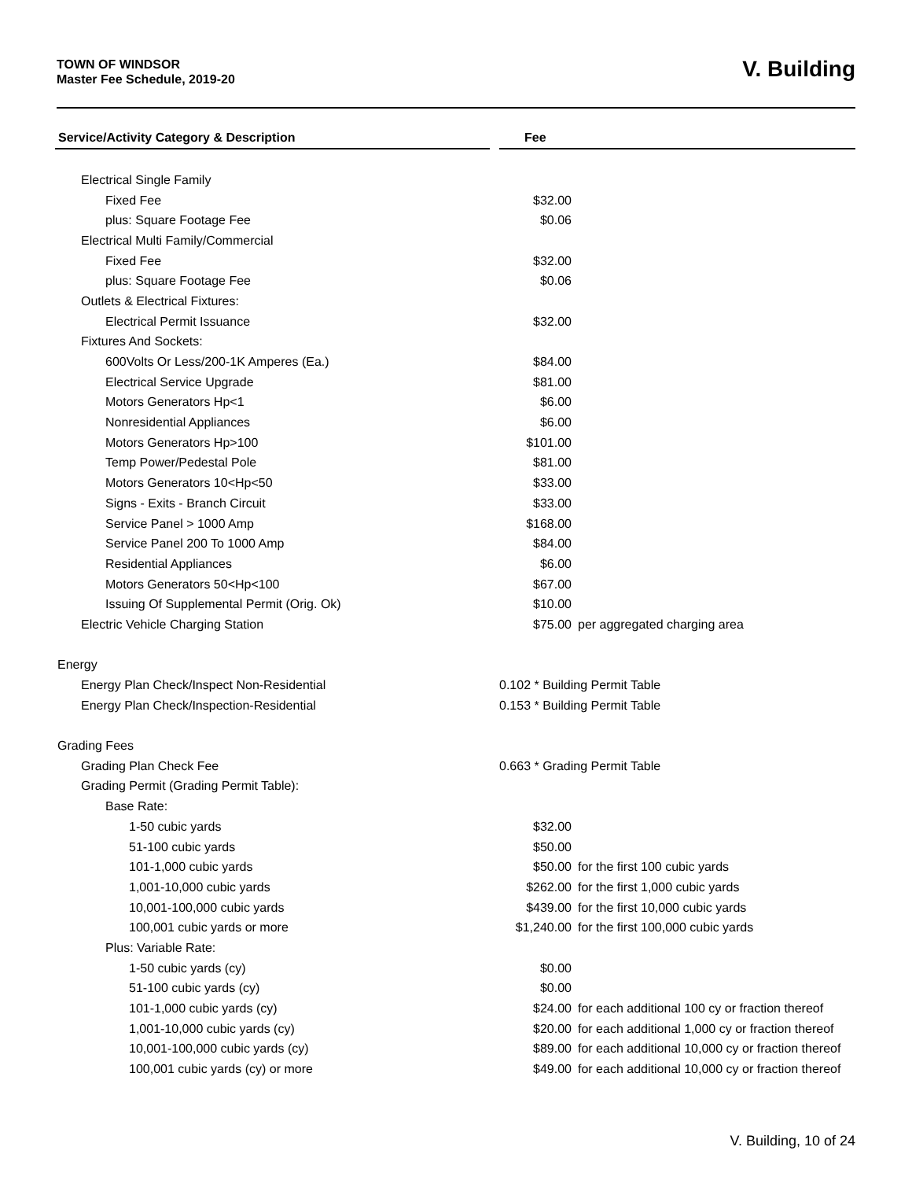TOWN OF WINDSOR
Master Fee Schedule, 2019-20
V. Building
| Service/Activity Category & Description | | Fee | |
| --- | --- | --- | --- |
| Electrical Single Family | | | |
| Fixed Fee | | $32.00 | |
| plus: Square Footage Fee | | $0.06 | |
| Electrical Multi Family/Commercial | | | |
| Fixed Fee | | $32.00 | |
| plus: Square Footage Fee | | $0.06 | |
| Outlets & Electrical Fixtures: | | | |
| Electrical Permit Issuance | | $32.00 | |
| Fixtures And Sockets: | | | |
| 600Volts Or Less/200-1K Amperes (Ea.) | | $84.00 | |
| Electrical Service Upgrade | | $81.00 | |
| Motors Generators Hp<1 | | $6.00 | |
| Nonresidential Appliances | | $6.00 | |
| Motors Generators Hp>100 | | $101.00 | |
| Temp Power/Pedestal Pole | | $81.00 | |
| Motors Generators 10<Hp<50 | | $33.00 | |
| Signs - Exits - Branch Circuit | | $33.00 | |
| Service Panel > 1000 Amp | | $168.00 | |
| Service Panel 200 To 1000 Amp | | $84.00 | |
| Residential Appliances | | $6.00 | |
| Motors Generators 50<Hp<100 | | $67.00 | |
| Issuing Of Supplemental Permit (Orig. Ok) | | $10.00 | |
| Electric Vehicle Charging Station | | $75.00 | per aggregated charging area |
| Energy | | | |
| Energy Plan Check/Inspect Non-Residential | | 0.102 * Building Permit Table | |
| Energy Plan Check/Inspection-Residential | | 0.153 * Building Permit Table | |
| Grading Fees | | | |
| Grading Plan Check Fee | | 0.663 * Grading Permit Table | |
| Grading Permit (Grading Permit Table): | | | |
| Base Rate: | | | |
| 1-50 cubic yards | | $32.00 | |
| 51-100 cubic yards | | $50.00 | |
| 101-1,000 cubic yards | | $50.00 | for the first 100 cubic yards |
| 1,001-10,000 cubic yards | | $262.00 | for the first 1,000 cubic yards |
| 10,001-100,000 cubic yards | | $439.00 | for the first 10,000 cubic yards |
| 100,001 cubic yards or more | | $1,240.00 | for the first 100,000 cubic yards |
| Plus: Variable Rate: | | | |
| 1-50 cubic yards (cy) | | $0.00 | |
| 51-100 cubic yards (cy) | | $0.00 | |
| 101-1,000 cubic yards (cy) | | $24.00 | for each additional 100 cy or fraction thereof |
| 1,001-10,000 cubic yards (cy) | | $20.00 | for each additional 1,000 cy or fraction thereof |
| 10,001-100,000 cubic yards (cy) | | $89.00 | for each additional 10,000 cy or fraction thereof |
| 100,001 cubic yards (cy) or more | | $49.00 | for each additional 10,000 cy or fraction thereof |
V. Building, 10 of 24